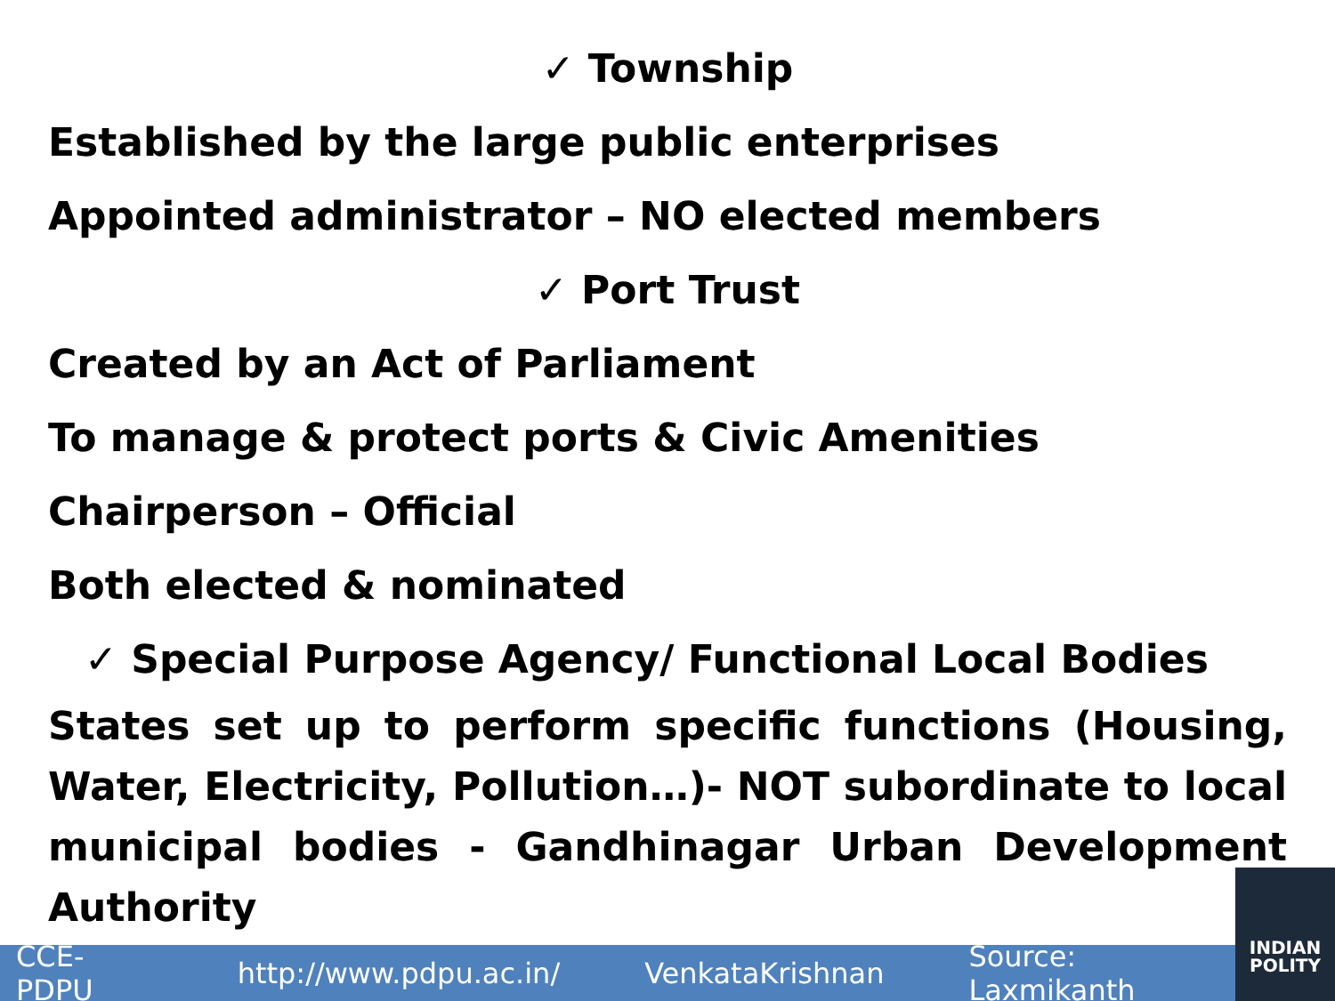✓ Township
Established by the large public enterprises
Appointed administrator – NO elected members
✓ Port Trust
Created by an Act of Parliament
To manage & protect ports & Civic Amenities
Chairperson – Official
Both elected & nominated
✓ Special Purpose Agency/ Functional Local Bodies
States set up to perform specific functions (Housing, Water, Electricity, Pollution…)- NOT subordinate to local municipal bodies - Gandhinagar Urban Development Authority
CCE-PDPU http://www.pdpu.ac.in/ VenkataKrishnan Source: Laxmikanth
INDIAN
POLITY